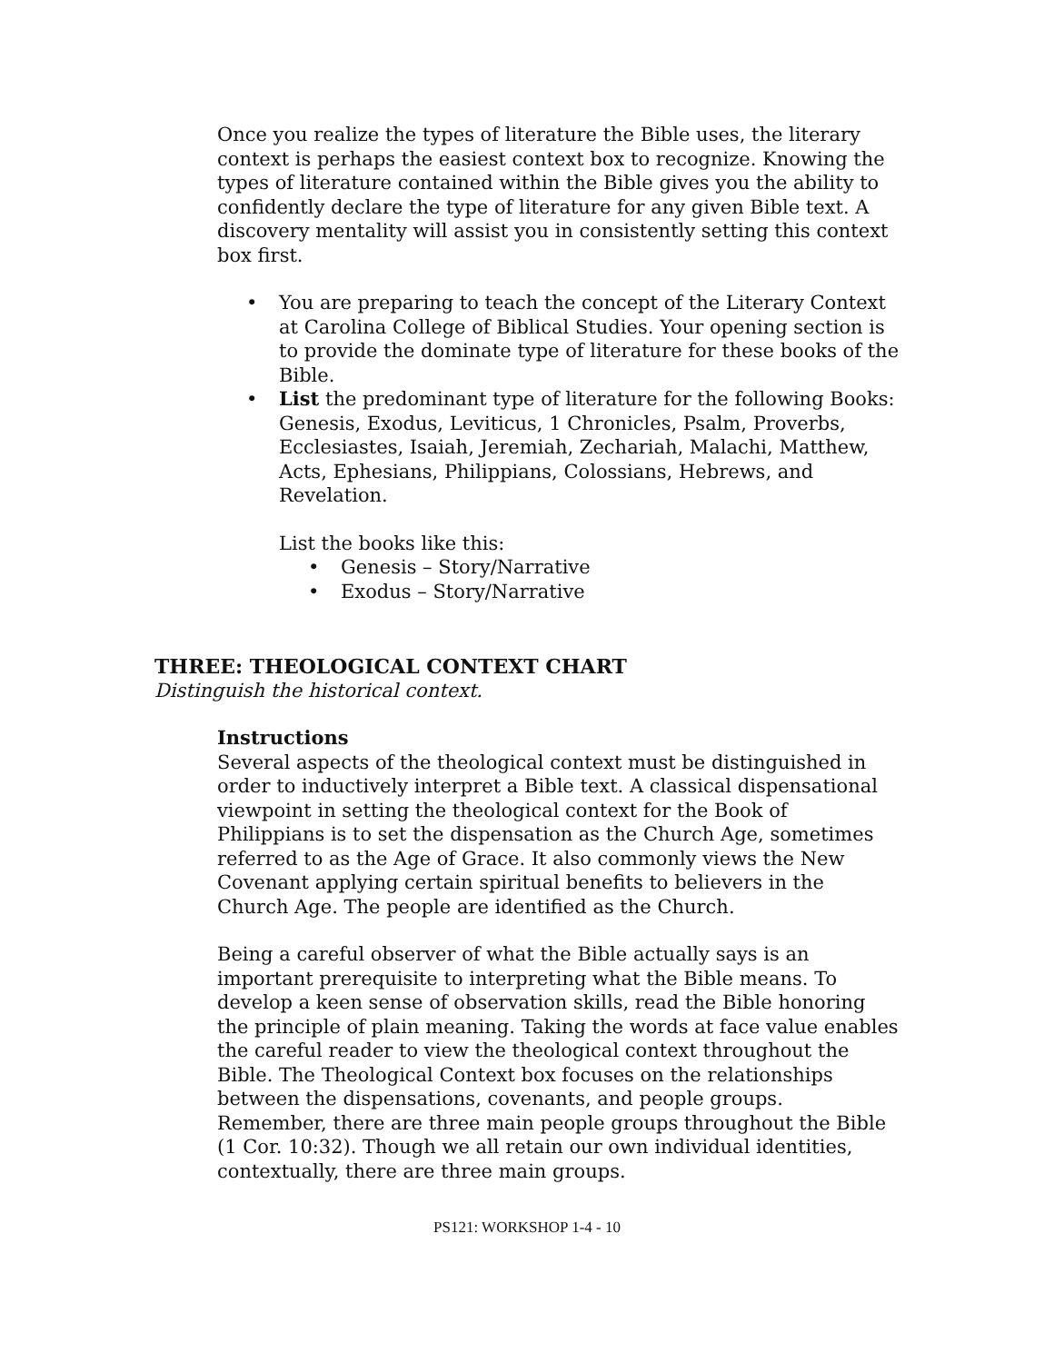Once you realize the types of literature the Bible uses, the literary context is perhaps the easiest context box to recognize. Knowing the types of literature contained within the Bible gives you the ability to confidently declare the type of literature for any given Bible text. A discovery mentality will assist you in consistently setting this context box first.
• You are preparing to teach the concept of the Literary Context at Carolina College of Biblical Studies. Your opening section is to provide the dominate type of literature for these books of the Bible.
• List the predominant type of literature for the following Books: Genesis, Exodus, Leviticus, 1 Chronicles, Psalm, Proverbs, Ecclesiastes, Isaiah, Jeremiah, Zechariah, Malachi, Matthew, Acts, Ephesians, Philippians, Colossians, Hebrews, and Revelation.
List the books like this:
• Genesis – Story/Narrative
• Exodus – Story/Narrative
THREE: THEOLOGICAL CONTEXT CHART
Distinguish the historical context.
Instructions
Several aspects of the theological context must be distinguished in order to inductively interpret a Bible text. A classical dispensational viewpoint in setting the theological context for the Book of Philippians is to set the dispensation as the Church Age, sometimes referred to as the Age of Grace. It also commonly views the New Covenant applying certain spiritual benefits to believers in the Church Age. The people are identified as the Church.
Being a careful observer of what the Bible actually says is an important prerequisite to interpreting what the Bible means. To develop a keen sense of observation skills, read the Bible honoring the principle of plain meaning. Taking the words at face value enables the careful reader to view the theological context throughout the Bible. The Theological Context box focuses on the relationships between the dispensations, covenants, and people groups. Remember, there are three main people groups throughout the Bible (1 Cor. 10:32). Though we all retain our own individual identities, contextually, there are three main groups.
PS121: WORKSHOP 1-4 - 10